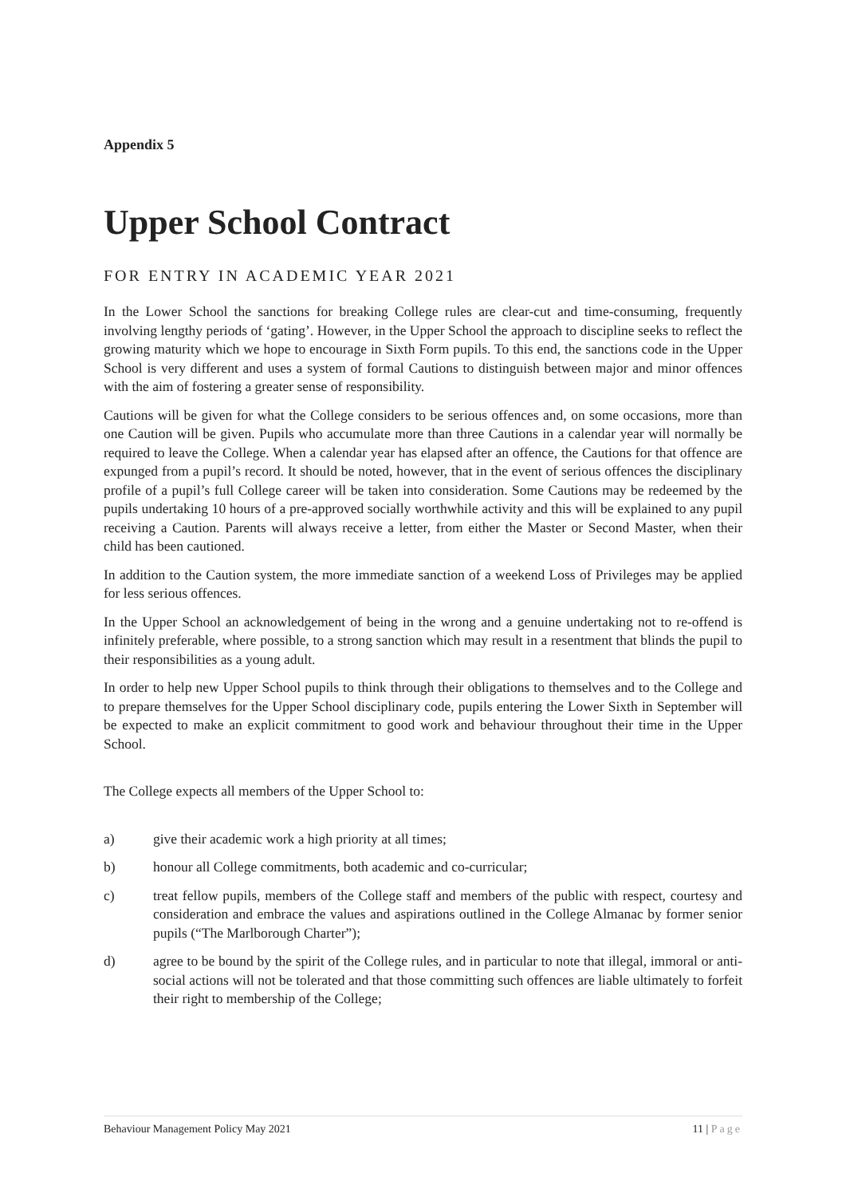Appendix 5
Upper School Contract
FOR ENTRY IN ACADEMIC YEAR 2021
In the Lower School the sanctions for breaking College rules are clear-cut and time-consuming, frequently involving lengthy periods of ‘gating’. However, in the Upper School the approach to discipline seeks to reflect the growing maturity which we hope to encourage in Sixth Form pupils. To this end, the sanctions code in the Upper School is very different and uses a system of formal Cautions to distinguish between major and minor offences with the aim of fostering a greater sense of responsibility.
Cautions will be given for what the College considers to be serious offences and, on some occasions, more than one Caution will be given. Pupils who accumulate more than three Cautions in a calendar year will normally be required to leave the College. When a calendar year has elapsed after an offence, the Cautions for that offence are expunged from a pupil’s record. It should be noted, however, that in the event of serious offences the disciplinary profile of a pupil’s full College career will be taken into consideration. Some Cautions may be redeemed by the pupils undertaking 10 hours of a pre-approved socially worthwhile activity and this will be explained to any pupil receiving a Caution. Parents will always receive a letter, from either the Master or Second Master, when their child has been cautioned.
In addition to the Caution system, the more immediate sanction of a weekend Loss of Privileges may be applied for less serious offences.
In the Upper School an acknowledgement of being in the wrong and a genuine undertaking not to re-offend is infinitely preferable, where possible, to a strong sanction which may result in a resentment that blinds the pupil to their responsibilities as a young adult.
In order to help new Upper School pupils to think through their obligations to themselves and to the College and to prepare themselves for the Upper School disciplinary code, pupils entering the Lower Sixth in September will be expected to make an explicit commitment to good work and behaviour throughout their time in the Upper School.
The College expects all members of the Upper School to:
a) give their academic work a high priority at all times;
b) honour all College commitments, both academic and co-curricular;
c) treat fellow pupils, members of the College staff and members of the public with respect, courtesy and consideration and embrace the values and aspirations outlined in the College Almanac by former senior pupils (“The Marlborough Charter”);
d) agree to be bound by the spirit of the College rules, and in particular to note that illegal, immoral or anti-social actions will not be tolerated and that those committing such offences are liable ultimately to forfeit their right to membership of the College;
Behaviour Management Policy May 2021 11 | Page